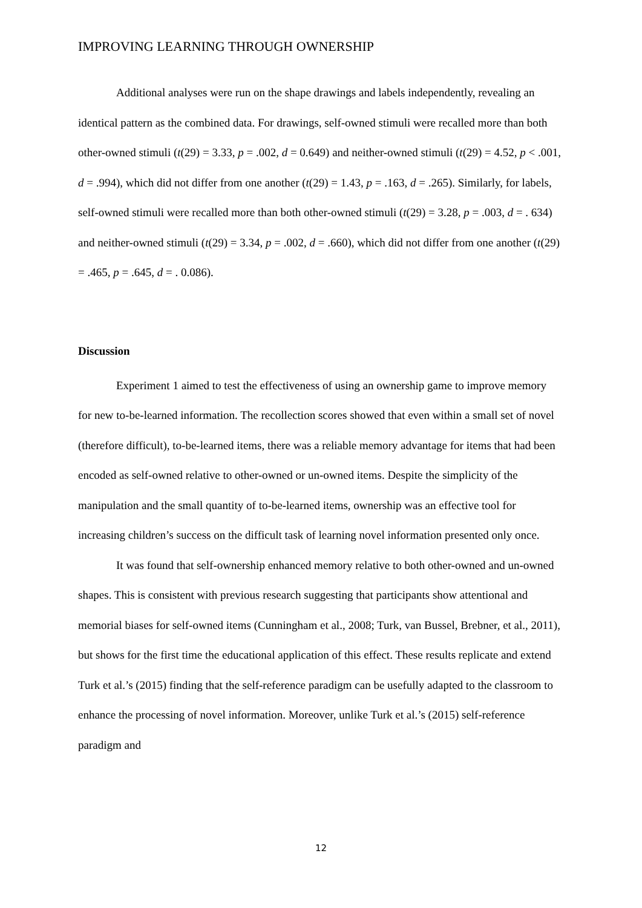IMPROVING LEARNING THROUGH OWNERSHIP
Additional analyses were run on the shape drawings and labels independently, revealing an identical pattern as the combined data. For drawings, self-owned stimuli were recalled more than both other-owned stimuli (t(29) = 3.33, p = .002, d = 0.649) and neither-owned stimuli (t(29) = 4.52, p < .001, d = .994), which did not differ from one another (t(29) = 1.43, p = .163, d = .265). Similarly, for labels, self-owned stimuli were recalled more than both other-owned stimuli (t(29) = 3.28, p = .003, d = . 634) and neither-owned stimuli (t(29) = 3.34, p = .002, d = .660), which did not differ from one another (t(29) = .465, p = .645, d = . 0.086).
Discussion
Experiment 1 aimed to test the effectiveness of using an ownership game to improve memory for new to-be-learned information. The recollection scores showed that even within a small set of novel (therefore difficult), to-be-learned items, there was a reliable memory advantage for items that had been encoded as self-owned relative to other-owned or un-owned items. Despite the simplicity of the manipulation and the small quantity of to-be-learned items, ownership was an effective tool for increasing children’s success on the difficult task of learning novel information presented only once.
It was found that self-ownership enhanced memory relative to both other-owned and un-owned shapes. This is consistent with previous research suggesting that participants show attentional and memorial biases for self-owned items (Cunningham et al., 2008; Turk, van Bussel, Brebner, et al., 2011), but shows for the first time the educational application of this effect. These results replicate and extend Turk et al.’s (2015) finding that the self-reference paradigm can be usefully adapted to the classroom to enhance the processing of novel information. Moreover, unlike Turk et al.’s (2015) self-reference paradigm and
12